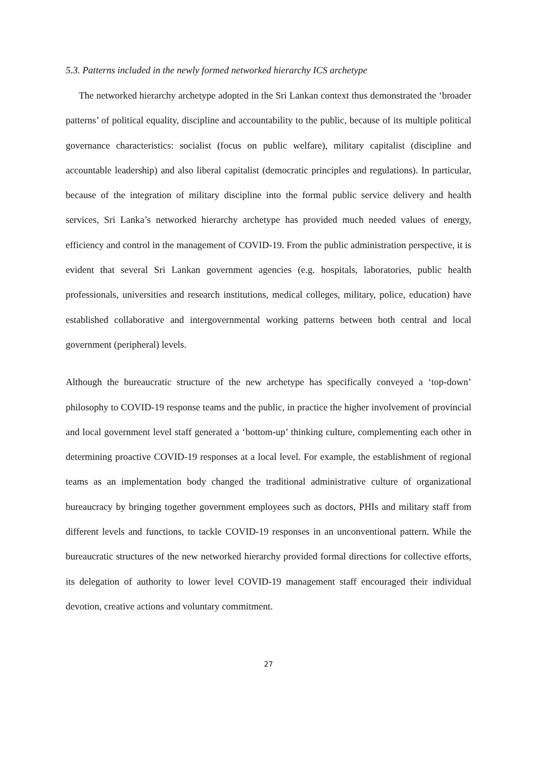5.3. Patterns included in the newly formed networked hierarchy ICS archetype
The networked hierarchy archetype adopted in the Sri Lankan context thus demonstrated the ‘broader patterns’ of political equality, discipline and accountability to the public, because of its multiple political governance characteristics: socialist (focus on public welfare), military capitalist (discipline and accountable leadership) and also liberal capitalist (democratic principles and regulations). In particular, because of the integration of military discipline into the formal public service delivery and health services, Sri Lanka’s networked hierarchy archetype has provided much needed values of energy, efficiency and control in the management of COVID-19. From the public administration perspective, it is evident that several Sri Lankan government agencies (e.g. hospitals, laboratories, public health professionals, universities and research institutions, medical colleges, military, police, education) have established collaborative and intergovernmental working patterns between both central and local government (peripheral) levels.
Although the bureaucratic structure of the new archetype has specifically conveyed a ‘top-down’ philosophy to COVID-19 response teams and the public, in practice the higher involvement of provincial and local government level staff generated a ‘bottom-up’ thinking culture, complementing each other in determining proactive COVID-19 responses at a local level. For example, the establishment of regional teams as an implementation body changed the traditional administrative culture of organizational bureaucracy by bringing together government employees such as doctors, PHIs and military staff from different levels and functions, to tackle COVID-19 responses in an unconventional pattern. While the bureaucratic structures of the new networked hierarchy provided formal directions for collective efforts, its delegation of authority to lower level COVID-19 management staff encouraged their individual devotion, creative actions and voluntary commitment.
27